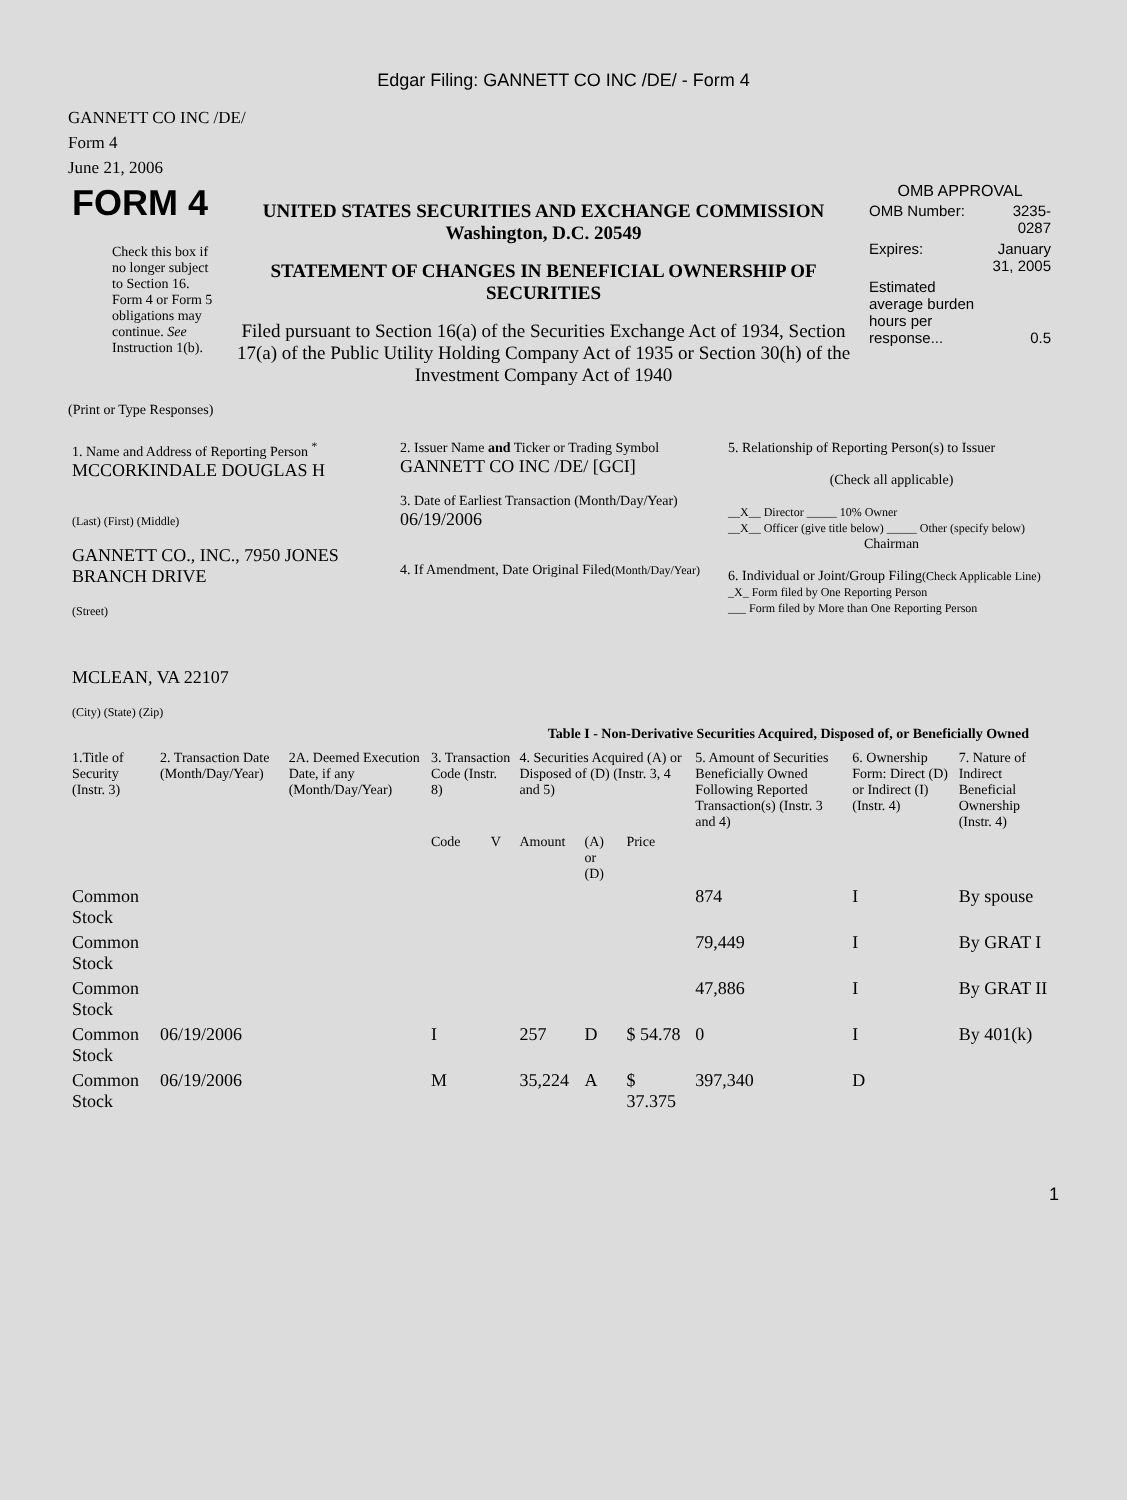Edgar Filing: GANNETT CO INC /DE/ - Form 4
GANNETT CO INC /DE/
Form 4
June 21, 2006
| FORM 4 Check this box if no longer subject to Section 16. Form 4 or Form 5 obligations may continue. See Instruction 1(b). | UNITED STATES SECURITIES AND EXCHANGE COMMISSION Washington, D.C. 20549 STATEMENT OF CHANGES IN BENEFICIAL OWNERSHIP OF SECURITIES Filed pursuant to Section 16(a) of the Securities Exchange Act of 1934, Section 17(a) of the Public Utility Holding Company Act of 1935 or Section 30(h) of the Investment Company Act of 1940 | OMB APPROVAL / OMB Number: / 3235-0287 / / Expires: / January 31, 2005 / / Estimated average burden hours per response... / 0.5 / |
(Print or Type Responses)
| 1. Name and Address of Reporting Person <sup>*</sup> MCCORKINDALE DOUGLAS H (Last) (First) (Middle) GANNETT CO., INC., 7950 JONES BRANCH DRIVE (Street) MCLEAN, VA 22107 (City) (State) (Zip) | 2. Issuer Name and Ticker or Trading Symbol GANNETT CO INC /DE/ [GCI] 3. Date of Earliest Transaction (Month/Day/Year) 06/19/2006 4. If Amendment, Date Original Filed (Month/Day/Year) | 5. Relationship of Reporting Person(s) to Issuer (Check all applicable) __X__ Director _____ 10% Owner __X__ Officer (give title below) _____ Other (specify below) Chairman 6. Individual or Joint/Group Filing (Check Applicable Line) _X_ Form filed by One Reporting Person ___ Form filed by More than One Reporting Person |
Table I - Non-Derivative Securities Acquired, Disposed of, or Beneficially Owned
| 1.Title of Security (Instr. 3) | 2. Transaction Date (Month/Day/Year) | 2A. Deemed Execution Date, if any (Month/Day/Year) | 3. Transaction Code (Instr. 8) | | 4. Securities Acquired (A) or Disposed of (D) (Instr. 3, 4 and 5) | | | 5. Amount of Securities Beneficially Owned Following Reported Transaction(s) (Instr. 3 and 4) | 6. Ownership Form: Direct (D) or Indirect (I) (Instr. 4) | 7. Nature of Indirect Beneficial Ownership (Instr. 4) |
| --- | --- | --- | --- | --- | --- | --- | --- | --- | --- | --- |
| | | | Code | V | Amount | (A) or (D) | Price | | | |
| Common Stock | | | | | | | | 874 | I | By spouse |
| Common Stock | | | | | | | | 79,449 | I | By GRAT I |
| Common Stock | | | | | | | | 47,886 | I | By GRAT II |
| Common Stock | 06/19/2006 | | I | | 257 | D | $ 54.78 | 0 | I | By 401(k) |
| Common Stock | 06/19/2006 | | M | | 35,224 | A | $ 37.375 | 397,340 | D | |
1